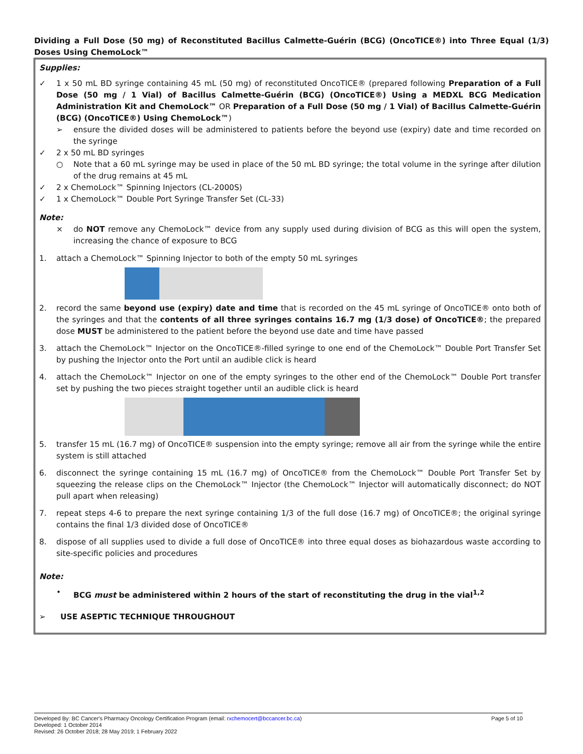Dividing a Full Dose (50 mg) of Reconstituted Bacillus Calmette-Guérin (BCG) (OncoTICE®) into Three Equal (1/3) Doses Using ChemoLock™
Supplies:
✓ 1 x 50 mL BD syringe containing 45 mL (50 mg) of reconstituted OncoTICE® (prepared following Preparation of a Full Dose (50 mg / 1 Vial) of Bacillus Calmette-Guérin (BCG) (OncoTICE®) Using a MEDXL BCG Medication Administration Kit and ChemoLock™ OR Preparation of a Full Dose (50 mg / 1 Vial) of Bacillus Calmette-Guérin (BCG) (OncoTICE®) Using ChemoLock™)
➢ ensure the divided doses will be administered to patients before the beyond use (expiry) date and time recorded on the syringe
✓ 2 x 50 mL BD syringes
○ Note that a 60 mL syringe may be used in place of the 50 mL BD syringe; the total volume in the syringe after dilution of the drug remains at 45 mL
✓ 2 x ChemoLock™ Spinning Injectors (CL-2000S)
✓ 1 x ChemoLock™ Double Port Syringe Transfer Set (CL-33)
Note:
× do NOT remove any ChemoLock™ device from any supply used during division of BCG as this will open the system, increasing the chance of exposure to BCG
1. attach a ChemoLock™ Spinning Injector to both of the empty 50 mL syringes
2. record the same beyond use (expiry) date and time that is recorded on the 45 mL syringe of OncoTICE® onto both of the syringes and that the contents of all three syringes contains 16.7 mg (1/3 dose) of OncoTICE®; the prepared dose MUST be administered to the patient before the beyond use date and time have passed
3. attach the ChemoLock™ Injector on the OncoTICE®-filled syringe to one end of the ChemoLock™ Double Port Transfer Set by pushing the Injector onto the Port until an audible click is heard
4. attach the ChemoLock™ Injector on one of the empty syringes to the other end of the ChemoLock™ Double Port transfer set by pushing the two pieces straight together until an audible click is heard
5. transfer 15 mL (16.7 mg) of OncoTICE® suspension into the empty syringe; remove all air from the syringe while the entire system is still attached
6. disconnect the syringe containing 15 mL (16.7 mg) of OncoTICE® from the ChemoLock™ Double Port Transfer Set by squeezing the release clips on the ChemoLock™ Injector (the ChemoLock™ Injector will automatically disconnect; do NOT pull apart when releasing)
7. repeat steps 4-6 to prepare the next syringe containing 1/3 of the full dose (16.7 mg) of OncoTICE®; the original syringe contains the final 1/3 divided dose of OncoTICE®
8. dispose of all supplies used to divide a full dose of OncoTICE® into three equal doses as biohazardous waste according to site-specific policies and procedures
Note:
• BCG must be administered within 2 hours of the start of reconstituting the drug in the vial<sup>1,2</sup>
➢ USE ASEPTIC TECHNIQUE THROUGHOUT
Developed By: BC Cancer's Pharmacy Oncology Certification Program (email: rxchemocert@bccancer.bc.ca) Page 5 of 10
Developed: 1 October 2014
Revised: 26 October 2018; 28 May 2019; 1 February 2022